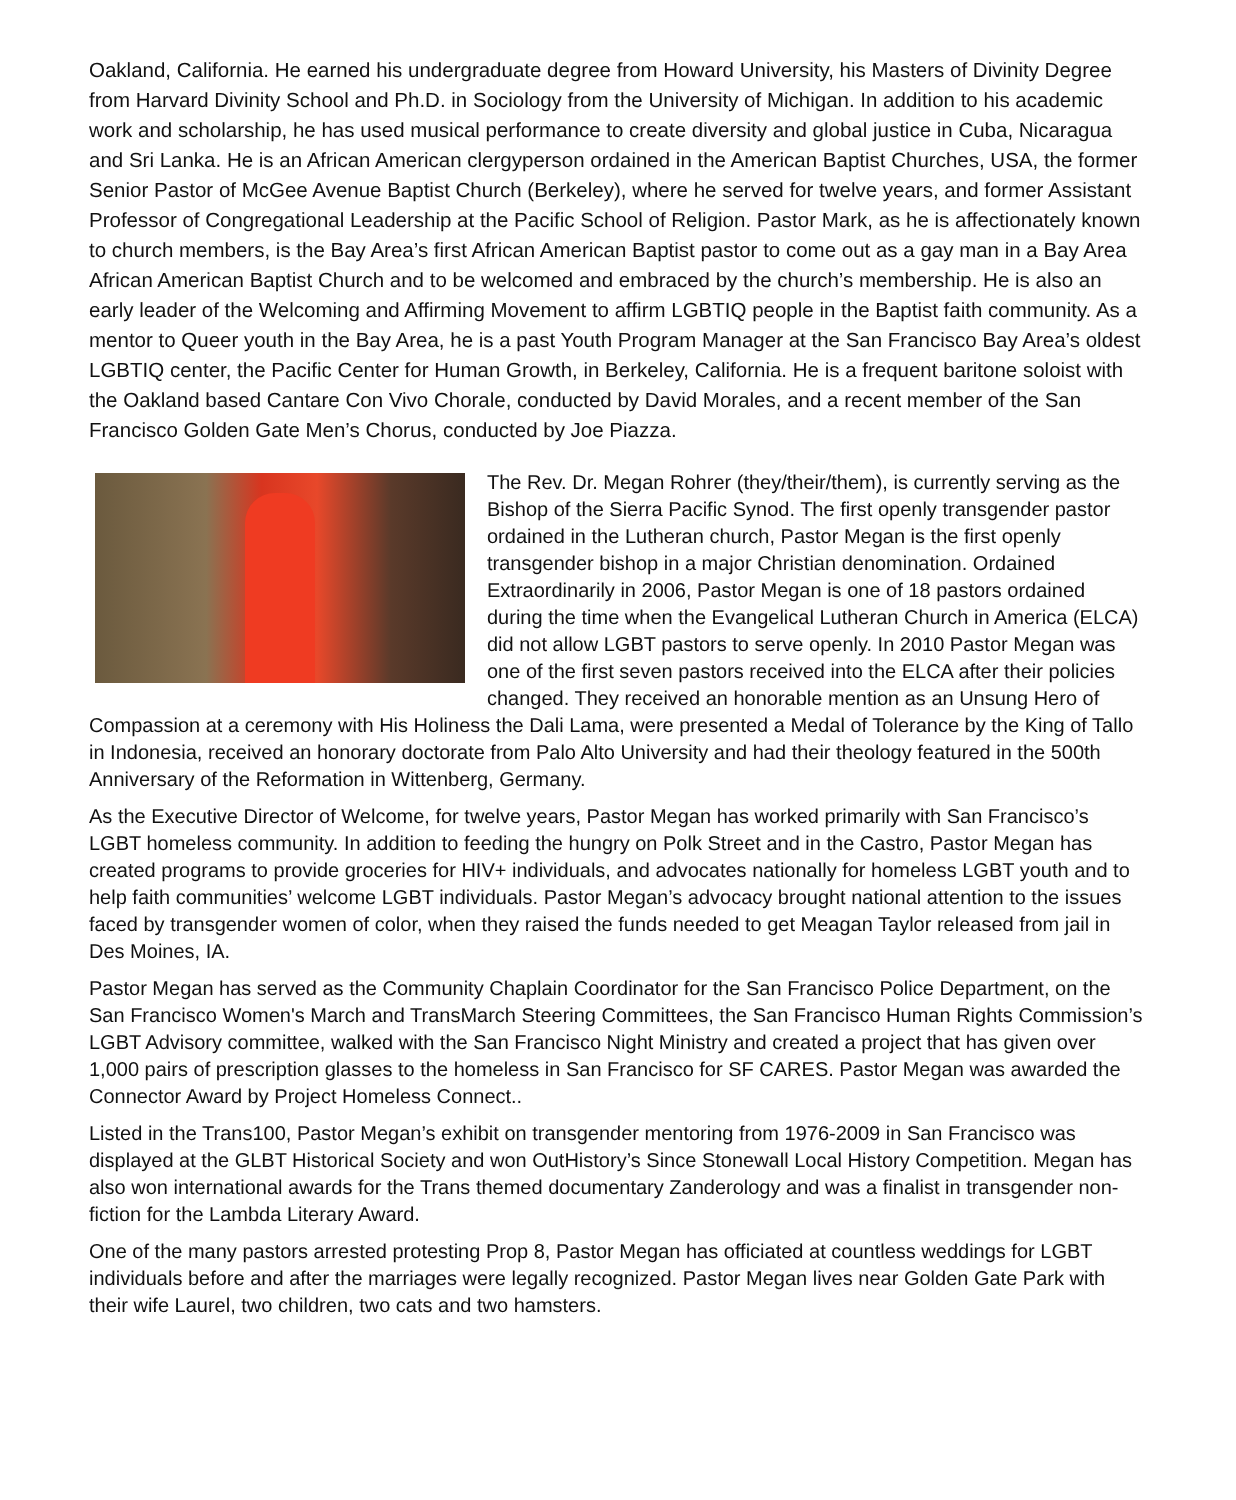Oakland, California. He earned his undergraduate degree from Howard University, his Masters of Divinity Degree from Harvard Divinity School and Ph.D. in Sociology from the University of Michigan. In addition to his academic work and scholarship, he has used musical performance to create diversity and global justice in Cuba, Nicaragua and Sri Lanka. He is an African American clergyperson ordained in the American Baptist Churches, USA, the former Senior Pastor of McGee Avenue Baptist Church (Berkeley), where he served for twelve years, and former Assistant Professor of Congregational Leadership at the Pacific School of Religion. Pastor Mark, as he is affectionately known to church members, is the Bay Area’s first African American Baptist pastor to come out as a gay man in a Bay Area African American Baptist Church and to be welcomed and embraced by the church’s membership. He is also an early leader of the Welcoming and Affirming Movement to affirm LGBTIQ people in the Baptist faith community. As a mentor to Queer youth in the Bay Area, he is a past Youth Program Manager at the San Francisco Bay Area’s oldest LGBTIQ center, the Pacific Center for Human Growth, in Berkeley, California. He is a frequent baritone soloist with the Oakland based Cantare Con Vivo Chorale, conducted by David Morales, and a recent member of the San Francisco Golden Gate Men’s Chorus, conducted by Joe Piazza.
The Rev. Dr. Megan Rohrer (they/their/them), is currently serving as the Bishop of the Sierra Pacific Synod. The first openly transgender pastor ordained in the Lutheran church, Pastor Megan is the first openly transgender bishop in a major Christian denomination. Ordained Extraordinarily in 2006, Pastor Megan is one of 18 pastors ordained during the time when the Evangelical Lutheran Church in America (ELCA) did not allow LGBT pastors to serve openly. In 2010 Pastor Megan was one of the first seven pastors received into the ELCA after their policies changed. They received an honorable mention as an Unsung Hero of Compassion at a ceremony with His Holiness the Dali Lama, were presented a Medal of Tolerance by the King of Tallo in Indonesia, received an honorary doctorate from Palo Alto University and had their theology featured in the 500th Anniversary of the Reformation in Wittenberg, Germany.
As the Executive Director of Welcome, for twelve years, Pastor Megan has worked primarily with San Francisco’s LGBT homeless community. In addition to feeding the hungry on Polk Street and in the Castro, Pastor Megan has created programs to provide groceries for HIV+ individuals, and advocates nationally for homeless LGBT youth and to help faith communities’ welcome LGBT individuals. Pastor Megan’s advocacy brought national attention to the issues faced by transgender women of color, when they raised the funds needed to get Meagan Taylor released from jail in Des Moines, IA.
Pastor Megan has served as the Community Chaplain Coordinator for the San Francisco Police Department, on the San Francisco Women's March and TransMarch Steering Committees, the San Francisco Human Rights Commission’s LGBT Advisory committee, walked with the San Francisco Night Ministry and created a project that has given over 1,000 pairs of prescription glasses to the homeless in San Francisco for SF CARES. Pastor Megan was awarded the Connector Award by Project Homeless Connect..
Listed in the Trans100, Pastor Megan’s exhibit on transgender mentoring from 1976-2009 in San Francisco was displayed at the GLBT Historical Society and won OutHistory’s Since Stonewall Local History Competition. Megan has also won international awards for the Trans themed documentary Zanderology and was a finalist in transgender non-fiction for the Lambda Literary Award.
One of the many pastors arrested protesting Prop 8, Pastor Megan has officiated at countless weddings for LGBT individuals before and after the marriages were legally recognized. Pastor Megan lives near Golden Gate Park with their wife Laurel, two children, two cats and two hamsters.